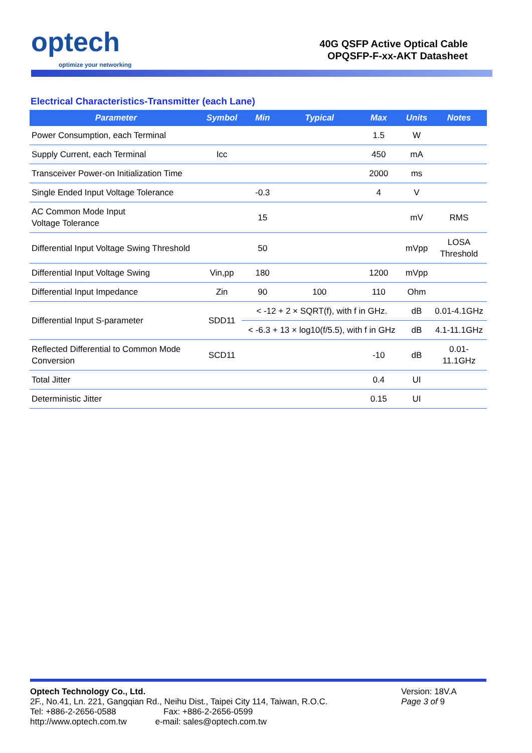optech
optimize your networking
40G QSFP Active Optical Cable
OPQSFP-F-xx-AKT Datasheet
Electrical Characteristics-Transmitter (each Lane)
| Parameter | Symbol | Min | Typical | Max | Units | Notes |
| --- | --- | --- | --- | --- | --- | --- |
| Power Consumption, each Terminal | | | | 1.5 | W | |
| Supply Current, each Terminal | Icc | | | 450 | mA | |
| Transceiver Power-on Initialization Time | | | | 2000 | ms | |
| Single Ended Input Voltage Tolerance | | -0.3 | | 4 | V | |
| AC Common Mode Input Voltage Tolerance | | 15 | | | mV | RMS |
| Differential Input Voltage Swing Threshold | | 50 | | | mVpp | LOSA Threshold |
| Differential Input Voltage Swing | Vin,pp | 180 | | 1200 | mVpp | |
| Differential Input Impedance | Zin | 90 | 100 | 110 | Ohm | |
| Differential Input S-parameter | SDD11 | < -12 + 2 × SQRT(f), with f in GHz. | | | dB | 0.01-4.1GHz |
| | | < -6.3 + 13 × log10(f/5.5), with f in GHz | | | dB | 4.1-11.1GHz |
| Reflected Differential to Common Mode Conversion | SCD11 | | | -10 | dB | 0.01- 11.1GHz |
| Total Jitter | | | | 0.4 | UI | |
| Deterministic Jitter | | | | 0.15 | UI | |
Optech Technology Co., Ltd.
2F., No.41, Ln. 221, Gangqian Rd., Neihu Dist., Taipei City 114, Taiwan, R.O.C.
Tel: +886-2-2656-0588 Fax: +886-2-2656-0599
http://www.optech.com.tw e-mail: sales@optech.com.tw
Version: 18V.A
Page 3 of 9